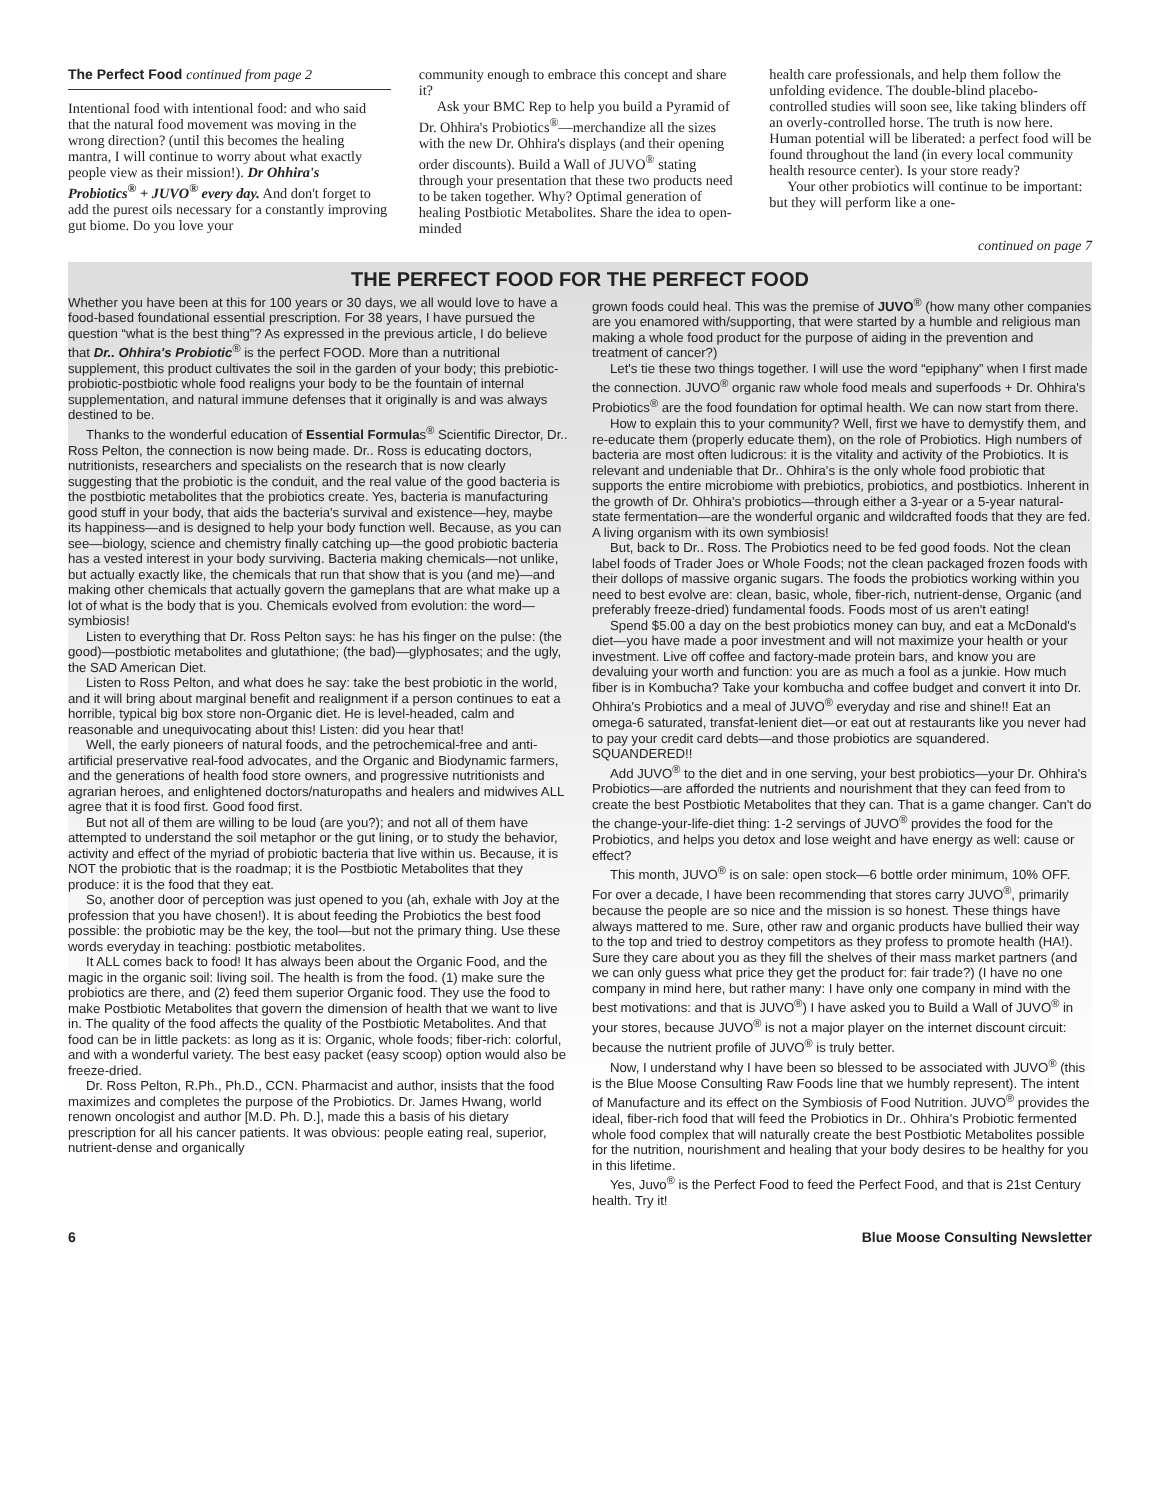The Perfect Food continued from page 2
Intentional food with intentional food: and who said that the natural food movement was moving in the wrong direction? (until this becomes the healing mantra, I will continue to worry about what exactly people view as their mission!). Dr Ohhira's Probiotics<sup>®</sup> + JUVO<sup>®</sup> every day. And don't forget to add the purest oils necessary for a constantly improving gut biome. Do you love your
community enough to embrace this concept and share it?
Ask your BMC Rep to help you build a Pyramid of Dr. Ohhira's Probiotics<sup>®</sup>—merchandize all the sizes with the new Dr. Ohhira's displays (and their opening order discounts). Build a Wall of JUVO<sup>®</sup> stating through your presentation that these two products need to be taken together. Why? Optimal generation of healing Postbiotic Metabolites. Share the idea to open-minded
health care professionals, and help them follow the unfolding evidence. The double-blind placebo-controlled studies will soon see, like taking blinders off an overly-controlled horse. The truth is now here. Human potential will be liberated: a perfect food will be found throughout the land (in every local community health resource center). Is your store ready?
Your other probiotics will continue to be important: but they will perform like a one-
continued on page 7
THE PERFECT FOOD FOR THE PERFECT FOOD
Whether you have been at this for 100 years or 30 days, we all would love to have a food-based foundational essential prescription. For 38 years, I have pursued the question “what is the best thing”? As expressed in the previous article, I do believe that Dr.. Ohhira's Probiotic<sup>®</sup> is the perfect FOOD. More than a nutritional supplement, this product cultivates the soil in the garden of your body; this prebiotic-probiotic-postbiotic whole food realigns your body to be the fountain of internal supplementation, and natural immune defenses that it originally is and was always destined to be.
Thanks to the wonderful education of Essential Formulas<sup>®</sup> Scientific Director, Dr.. Ross Pelton, the connection is now being made. Dr.. Ross is educating doctors, nutritionists, researchers and specialists on the research that is now clearly suggesting that the probiotic is the conduit, and the real value of the good bacteria is the postbiotic metabolites that the probiotics create. Yes, bacteria is manufacturing good stuff in your body, that aids the bacteria's survival and existence—hey, maybe its happiness—and is designed to help your body function well. Because, as you can see—biology, science and chemistry finally catching up—the good probiotic bacteria has a vested interest in your body surviving. Bacteria making chemicals—not unlike, but actually exactly like, the chemicals that run that show that is you (and me)—and making other chemicals that actually govern the gameplans that are what make up a lot of what is the body that is you. Chemicals evolved from evolution: the word—symbiosis!
Listen to everything that Dr. Ross Pelton says: he has his finger on the pulse: (the good)—postbiotic metabolites and glutathione; (the bad)—glyphosates; and the ugly, the SAD American Diet.
Listen to Ross Pelton, and what does he say: take the best probiotic in the world, and it will bring about marginal benefit and realignment if a person continues to eat a horrible, typical big box store non-Organic diet. He is level-headed, calm and reasonable and unequivocating about this! Listen: did you hear that!
Well, the early pioneers of natural foods, and the petrochemical-free and anti-artificial preservative real-food advocates, and the Organic and Biodynamic farmers, and the generations of health food store owners, and progressive nutritionists and agrarian heroes, and enlightened doctors/naturopaths and healers and midwives ALL agree that it is food first. Good food first.
But not all of them are willing to be loud (are you?); and not all of them have attempted to understand the soil metaphor or the gut lining, or to study the behavior, activity and effect of the myriad of probiotic bacteria that live within us. Because, it is NOT the probiotic that is the roadmap; it is the Postbiotic Metabolites that they produce: it is the food that they eat.
So, another door of perception was just opened to you (ah, exhale with Joy at the profession that you have chosen!). It is about feeding the Probiotics the best food possible: the probiotic may be the key, the tool—but not the primary thing. Use these words everyday in teaching: postbiotic metabolites.
It ALL comes back to food! It has always been about the Organic Food, and the magic in the organic soil: living soil. The health is from the food. (1) make sure the probiotics are there, and (2) feed them superior Organic food. They use the food to make Postbiotic Metabolites that govern the dimension of health that we want to live in. The quality of the food affects the quality of the Postbiotic Metabolites. And that food can be in little packets: as long as it is: Organic, whole foods; fiber-rich: colorful, and with a wonderful variety. The best easy packet (easy scoop) option would also be freeze-dried.
Dr. Ross Pelton, R.Ph., Ph.D., CCN. Pharmacist and author, insists that the food maximizes and completes the purpose of the Probiotics. Dr. James Hwang, world renown oncologist and author [M.D. Ph. D.], made this a basis of his dietary prescription for all his cancer patients. It was obvious: people eating real, superior, nutrient-dense and organically
grown foods could heal. This was the premise of JUVO<sup>®</sup> (how many other companies are you enamored with/supporting, that were started by a humble and religious man making a whole food product for the purpose of aiding in the prevention and treatment of cancer?)
Let's tie these two things together. I will use the word “epiphany” when I first made the connection. JUVO<sup>®</sup> organic raw whole food meals and superfoods + Dr. Ohhira's Probiotics<sup>®</sup> are the food foundation for optimal health. We can now start from there.
How to explain this to your community? Well, first we have to demystify them, and re-educate them (properly educate them), on the role of Probiotics. High numbers of bacteria are most often ludicrous: it is the vitality and activity of the Probiotics. It is relevant and undeniable that Dr.. Ohhira's is the only whole food probiotic that supports the entire microbiome with prebiotics, probiotics, and postbiotics. Inherent in the growth of Dr. Ohhira's probiotics—through either a 3-year or a 5-year natural-state fermentation—are the wonderful organic and wildcrafted foods that they are fed. A living organism with its own symbiosis!
But, back to Dr.. Ross. The Probiotics need to be fed good foods. Not the clean label foods of Trader Joes or Whole Foods; not the clean packaged frozen foods with their dollops of massive organic sugars. The foods the probiotics working within you need to best evolve are: clean, basic, whole, fiber-rich, nutrient-dense, Organic (and preferably freeze-dried) fundamental foods. Foods most of us aren't eating!
Spend $5.00 a day on the best probiotics money can buy, and eat a McDonald's diet—you have made a poor investment and will not maximize your health or your investment. Live off coffee and factory-made protein bars, and know you are devaluing your worth and function: you are as much a fool as a junkie. How much fiber is in Kombucha? Take your kombucha and coffee budget and convert it into Dr. Ohhira's Probiotics and a meal of JUVO<sup>®</sup> everyday and rise and shine!! Eat an omega-6 saturated, transfat-lenient diet—or eat out at restaurants like you never had to pay your credit card debts—and those probiotics are squandered. SQUANDERED!!
Add JUVO<sup>®</sup> to the diet and in one serving, your best probiotics—your Dr. Ohhira's Probiotics—are afforded the nutrients and nourishment that they can feed from to create the best Postbiotic Metabolites that they can. That is a game changer. Can't do the change-your-life-diet thing: 1-2 servings of JUVO<sup>®</sup> provides the food for the Probiotics, and helps you detox and lose weight and have energy as well: cause or effect?
This month, JUVO<sup>®</sup> is on sale: open stock—6 bottle order minimum, 10% OFF. For over a decade, I have been recommending that stores carry JUVO<sup>®</sup>, primarily because the people are so nice and the mission is so honest. These things have always mattered to me. Sure, other raw and organic products have bullied their way to the top and tried to destroy competitors as they profess to promote health (HA!). Sure they care about you as they fill the shelves of their mass market partners (and we can only guess what price they get the product for: fair trade?) (I have no one company in mind here, but rather many: I have only one company in mind with the best motivations: and that is JUVO<sup>®</sup>) I have asked you to Build a Wall of JUVO<sup>®</sup> in your stores, because JUVO<sup>®</sup> is not a major player on the internet discount circuit: because the nutrient profile of JUVO<sup>®</sup> is truly better.
Now, I understand why I have been so blessed to be associated with JUVO<sup>®</sup> (this is the Blue Moose Consulting Raw Foods line that we humbly represent). The intent of Manufacture and its effect on the Symbiosis of Food Nutrition. JUVO<sup>®</sup> provides the ideal, fiber-rich food that will feed the Probiotics in Dr.. Ohhira's Probiotic fermented whole food complex that will naturally create the best Postbiotic Metabolites possible for the nutrition, nourishment and healing that your body desires to be healthy for you in this lifetime.
Yes, Juvo<sup>®</sup> is the Perfect Food to feed the Perfect Food, and that is 21st Century health. Try it!
6 Blue Moose Consulting Newsletter